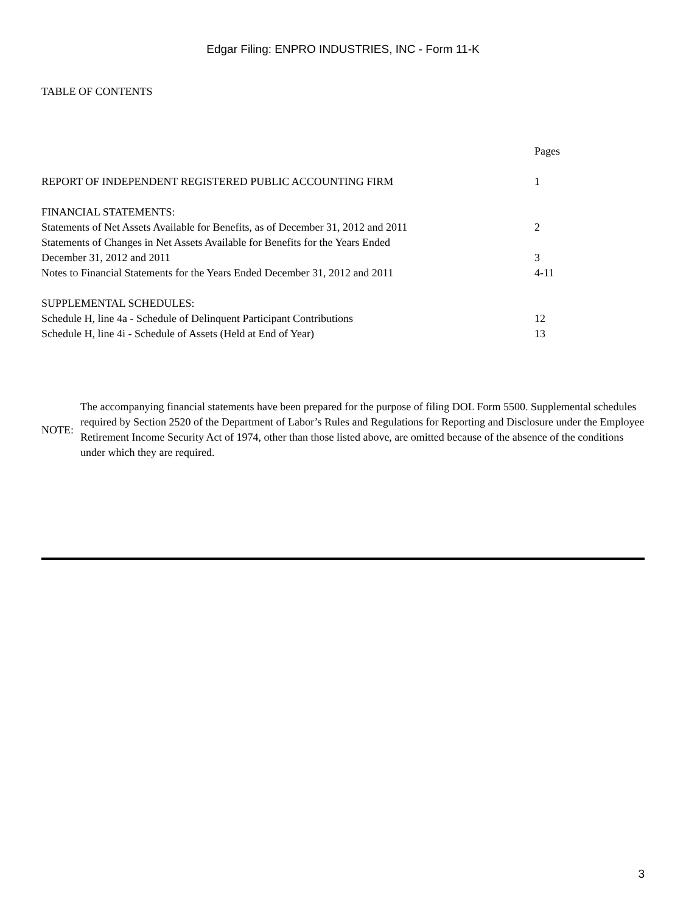Edgar Filing: ENPRO INDUSTRIES, INC - Form 11-K
TABLE OF CONTENTS
| | Pages |
| REPORT OF INDEPENDENT REGISTERED PUBLIC ACCOUNTING FIRM | 1 |
| FINANCIAL STATEMENTS: | |
| Statements of Net Assets Available for Benefits, as of December 31, 2012 and 2011 | 2 |
| Statements of Changes in Net Assets Available for Benefits for the Years Ended December 31, 2012 and 2011 | 3 |
| Notes to Financial Statements for the Years Ended December 31, 2012 and 2011 | 4-11 |
| SUPPLEMENTAL SCHEDULES: | |
| Schedule H, line 4a - Schedule of Delinquent Participant Contributions | 12 |
| Schedule H, line 4i - Schedule of Assets (Held at End of Year) | 13 |
| NOTE: | The accompanying financial statements have been prepared for the purpose of filing DOL Form 5500. Supplemental schedules required by Section 2520 of the Department of Labor’s Rules and Regulations for Reporting and Disclosure under the Employee Retirement Income Security Act of 1974, other than those listed above, are omitted because of the absence of the conditions under which they are required. |
3